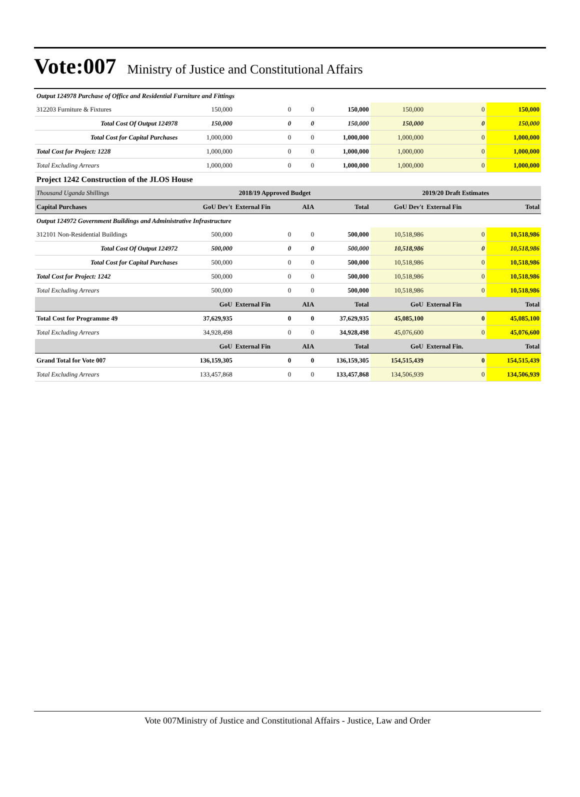Vote:007 Ministry of Justice and Constitutional Affairs
| Output 124978 Purchase of Office and Residential Furniture and Fittings | | | | | | | |
| 312203 Furniture & Fixtures | 150,000 | 0 | 0 | 150,000 | 150,000 | 0 | 150,000 |
| Total Cost Of Output 124978 | 150,000 | 0 | 0 | 150,000 | 150,000 | 0 | 150,000 |
| Total Cost for Capital Purchases | 1,000,000 | 0 | 0 | 1,000,000 | 1,000,000 | 0 | 1,000,000 |
| Total Cost for Project: 1228 | 1,000,000 | 0 | 0 | 1,000,000 | 1,000,000 | 0 | 1,000,000 |
| Total Excluding Arrears | 1,000,000 | 0 | 0 | 1,000,000 | 1,000,000 | 0 | 1,000,000 |
| Project 1242 Construction of the JLOS House | | | | | | | |
| Thousand Uganda Shillings | 2018/19 Approved Budget | | | | 2019/20 Draft Estimates | | |
| Capital Purchases | GoU Dev't | External Fin | AIA | Total | GoU Dev't | External Fin | Total |
| Output 124972 Government Buildings and Administrative Infrastructure | | | | | | | |
| 312101 Non-Residential Buildings | 500,000 | 0 | 0 | 500,000 | 10,518,986 | 0 | 10,518,986 |
| Total Cost Of Output 124972 | 500,000 | 0 | 0 | 500,000 | 10,518,986 | 0 | 10,518,986 |
| Total Cost for Capital Purchases | 500,000 | 0 | 0 | 500,000 | 10,518,986 | 0 | 10,518,986 |
| Total Cost for Project: 1242 | 500,000 | 0 | 0 | 500,000 | 10,518,986 | 0 | 10,518,986 |
| Total Excluding Arrears | 500,000 | 0 | 0 | 500,000 | 10,518,986 | 0 | 10,518,986 |
| | GoU | External Fin | AIA | Total | GoU | External Fin | Total |
| Total Cost for Programme 49 | 37,629,935 | 0 | 0 | 37,629,935 | 45,085,100 | 0 | 45,085,100 |
| Total Excluding Arrears | 34,928,498 | 0 | 0 | 34,928,498 | 45,076,600 | 0 | 45,076,600 |
| | GoU | External Fin | AIA | Total | GoU | External Fin. | Total |
| Grand Total for Vote 007 | 136,159,305 | 0 | 0 | 136,159,305 | 154,515,439 | 0 | 154,515,439 |
| Total Excluding Arrears | 133,457,868 | 0 | 0 | 133,457,868 | 134,506,939 | 0 | 134,506,939 |
Vote 007Ministry of Justice and Constitutional Affairs - Justice, Law and Order